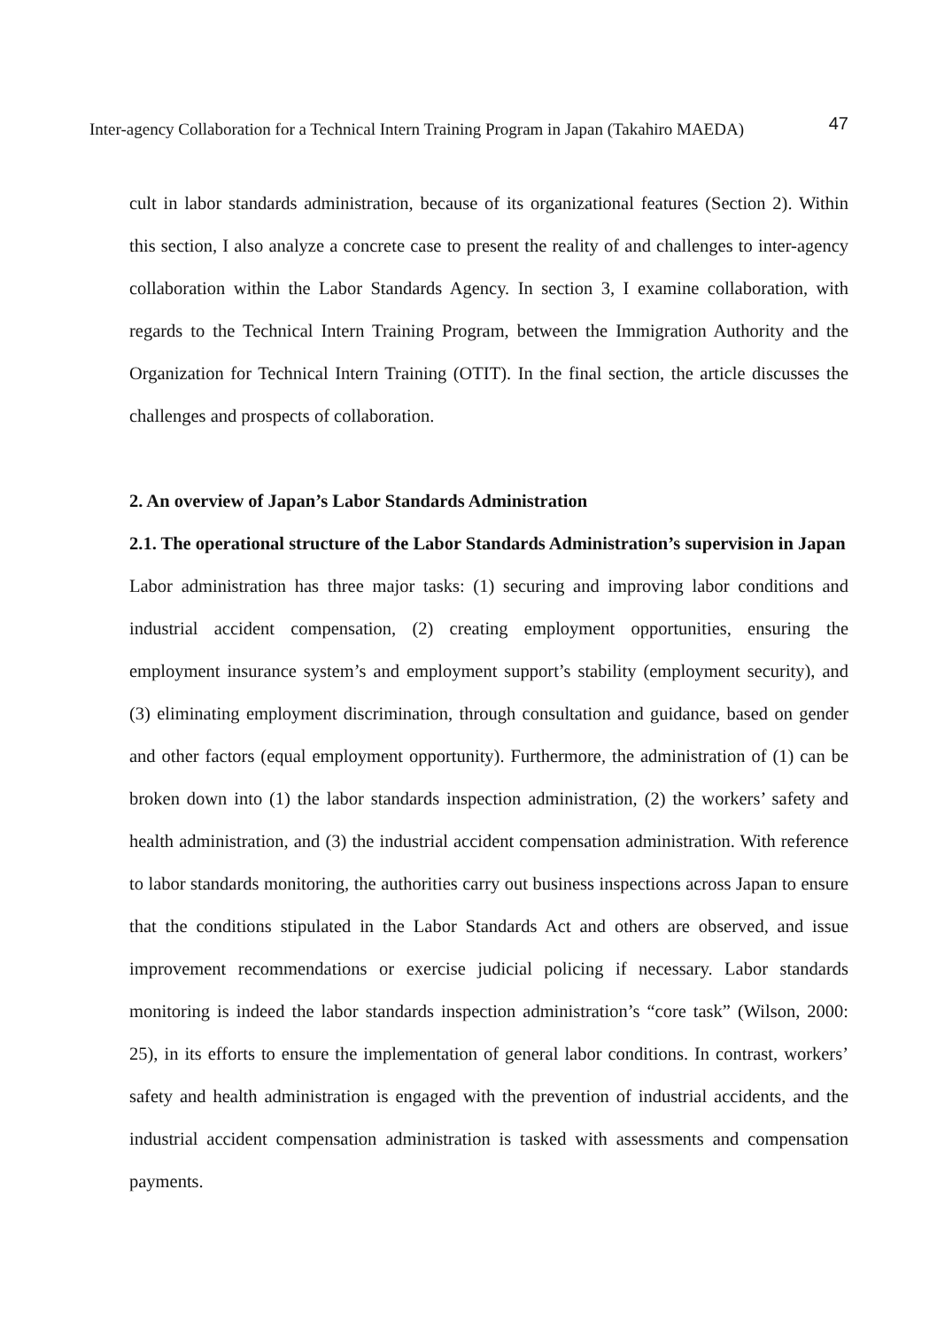Inter-agency Collaboration for a Technical Intern Training Program in Japan (Takahiro MAEDA) 47
cult in labor standards administration, because of its organizational features (Section 2). Within this section, I also analyze a concrete case to present the reality of and challenges to inter-agency collaboration within the Labor Standards Agency. In section 3, I examine collaboration, with regards to the Technical Intern Training Program, between the Immigration Authority and the Organization for Technical Intern Training (OTIT). In the final section, the article discusses the challenges and prospects of collaboration.
2. An overview of Japan’s Labor Standards Administration
2.1. The operational structure of the Labor Standards Administration’s supervision in Japan
Labor administration has three major tasks: (1) securing and improving labor conditions and industrial accident compensation, (2) creating employment opportunities, ensuring the employment insurance system’s and employment support’s stability (employment security), and (3) eliminating employment discrimination, through consultation and guidance, based on gender and other factors (equal employment opportunity). Furthermore, the administration of (1) can be broken down into (1) the labor standards inspection administration, (2) the workers’ safety and health administration, and (3) the industrial accident compensation administration. With reference to labor standards monitoring, the authorities carry out business inspections across Japan to ensure that the conditions stipulated in the Labor Standards Act and others are observed, and issue improvement recommendations or exercise judicial policing if necessary. Labor standards monitoring is indeed the labor standards inspection administration’s “core task” (Wilson, 2000: 25), in its efforts to ensure the implementation of general labor conditions. In contrast, workers’ safety and health administration is engaged with the prevention of industrial accidents, and the industrial accident compensation administration is tasked with assessments and compensation payments.